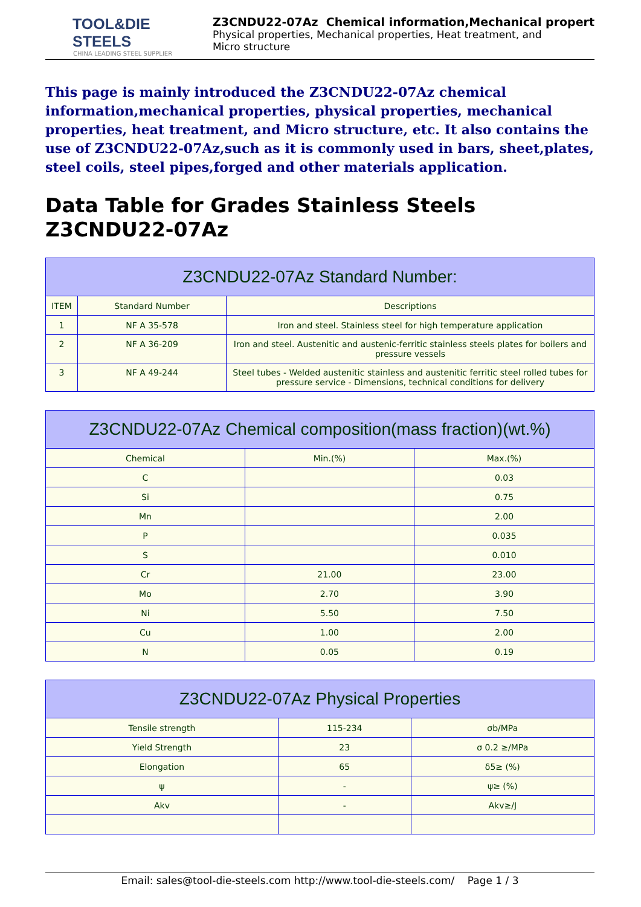TOOL&DIE STEELS
CHINA LEADING STEEL SUPPLIER
Z3CNDU22-07Az Chemical information,Mechanical propert
Physical properties, Mechanical properties, Heat treatment, and
Micro structure
This page is mainly introduced the Z3CNDU22-07Az chemical information,mechanical properties, physical properties, mechanical properties, heat treatment, and Micro structure, etc. It also contains the use of Z3CNDU22-07Az,such as it is commonly used in bars, sheet,plates, steel coils, steel pipes,forged and other materials application.
Data Table for Grades Stainless Steels Z3CNDU22-07Az
| Z3CNDU22-07Az Standard Number: | | |
| --- | --- | --- |
| ITEM | Standard Number | Descriptions |
| 1 | NF A 35-578 | Iron and steel. Stainless steel for high temperature application |
| 2 | NF A 36-209 | Iron and steel. Austenitic and austenic-ferritic stainless steels plates for boilers and pressure vessels |
| 3 | NF A 49-244 | Steel tubes - Welded austenitic stainless and austenitic ferritic steel rolled tubes for pressure service - Dimensions, technical conditions for delivery |
| Z3CNDU22-07Az Chemical composition(mass fraction)(wt.%) | | |
| --- | --- | --- |
| Chemical | Min.(%) | Max.(%) |
| C | | 0.03 |
| Si | | 0.75 |
| Mn | | 2.00 |
| P | | 0.035 |
| S | | 0.010 |
| Cr | 21.00 | 23.00 |
| Mo | 2.70 | 3.90 |
| Ni | 5.50 | 7.50 |
| Cu | 1.00 | 2.00 |
| N | 0.05 | 0.19 |
| Z3CNDU22-07Az Physical Properties | | |
| --- | --- | --- |
| Tensile strength | 115-234 | σb/MPa |
| Yield Strength | 23 | σ 0.2 ≥/MPa |
| Elongation | 65 | δ5≥ (%) |
| ψ | - | ψ≥ (%) |
| Akv | - | Akv≥/J |
Email: sales@tool-die-steels.com http://www.tool-die-steels.com/ Page 1 / 3